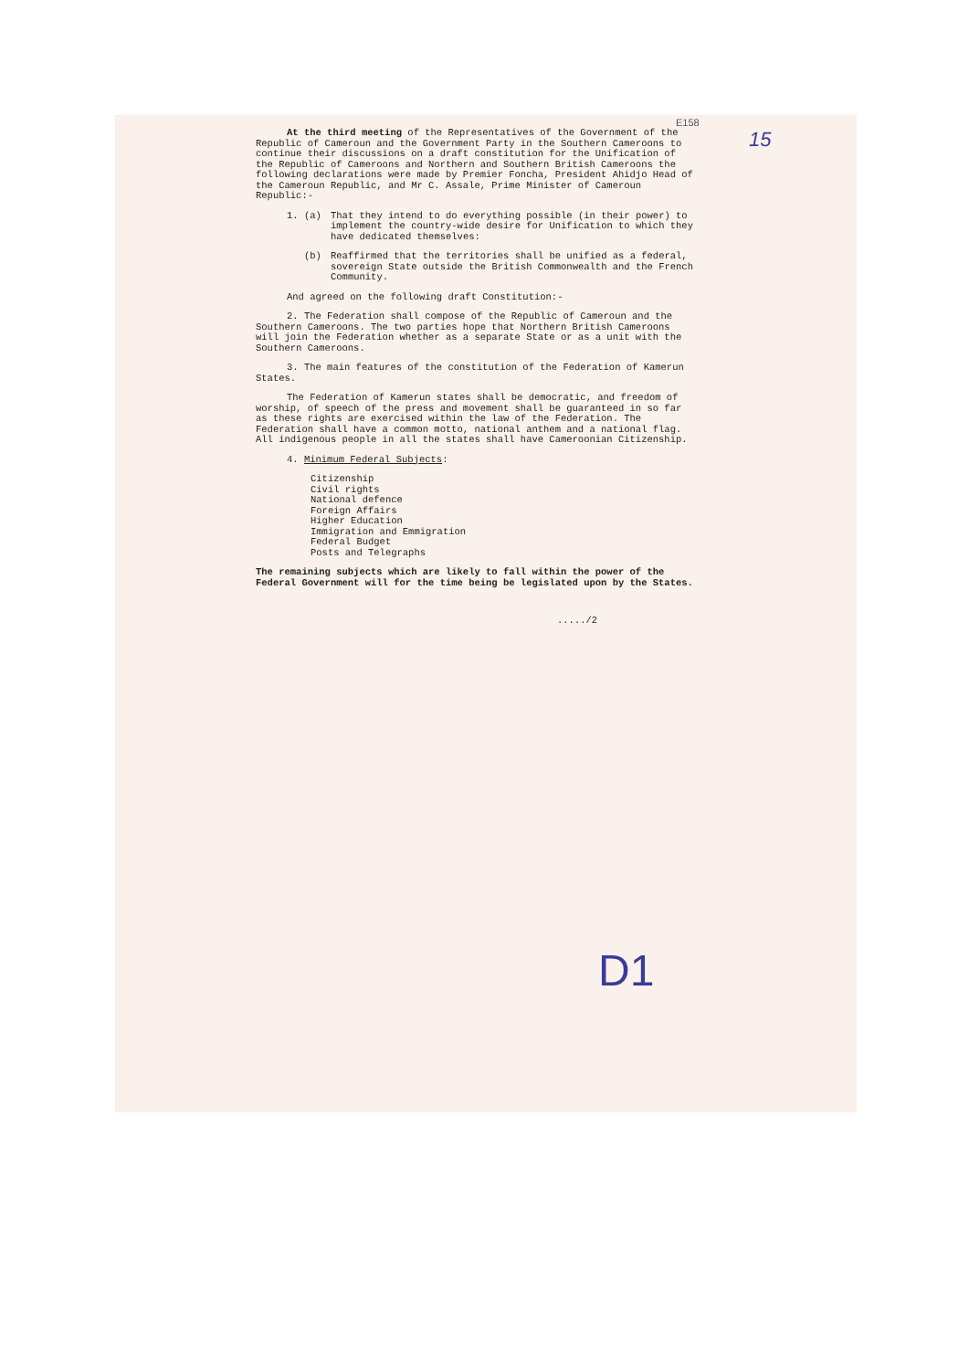E158
15
At the third meeting of the Representatives of the Government of the Republic of Cameroun and the Government Party in the Southern Cameroons to continue their discussions on a draft constitution for the Unification of the Republic of Cameroons and Northern and Southern British Cameroons the following declarations were made by Premier Foncha, President Ahidjo Head of the Cameroun Republic, and Mr C. Assale, Prime Minister of Cameroun Republic:-
1. (a) That they intend to do everything possible (in their power) to implement the country-wide desire for Unification to which they have dedicated themselves:
(b) Reaffirmed that the territories shall be unified as a federal, sovereign State outside the British Commonwealth and the French Community.
And agreed on the following draft Constitution:-
2. The Federation shall compose of the Republic of Cameroun and the Southern Cameroons. The two parties hope that Northern British Cameroons will join the Federation whether as a separate State or as a unit with the Southern Cameroons.
3. The main features of the constitution of the Federation of Kamerun States.
The Federation of Kamerun states shall be democratic, and freedom of worship, of speech of the press and movement shall be guaranteed in so far as these rights are exercised within the law of the Federation. The Federation shall have a common motto, national anthem and a national flag. All indigenous people in all the states shall have Cameroonian Citizenship.
4. Minimum Federal Subjects:
Citizenship
Civil rights
National defence
Foreign Affairs
Higher Education
Immigration and Emmigration
Federal Budget
Posts and Telegraphs
The remaining subjects which are likely to fall within the power of the Federal Government will for the time being be legislated upon by the States.
...../2
D1